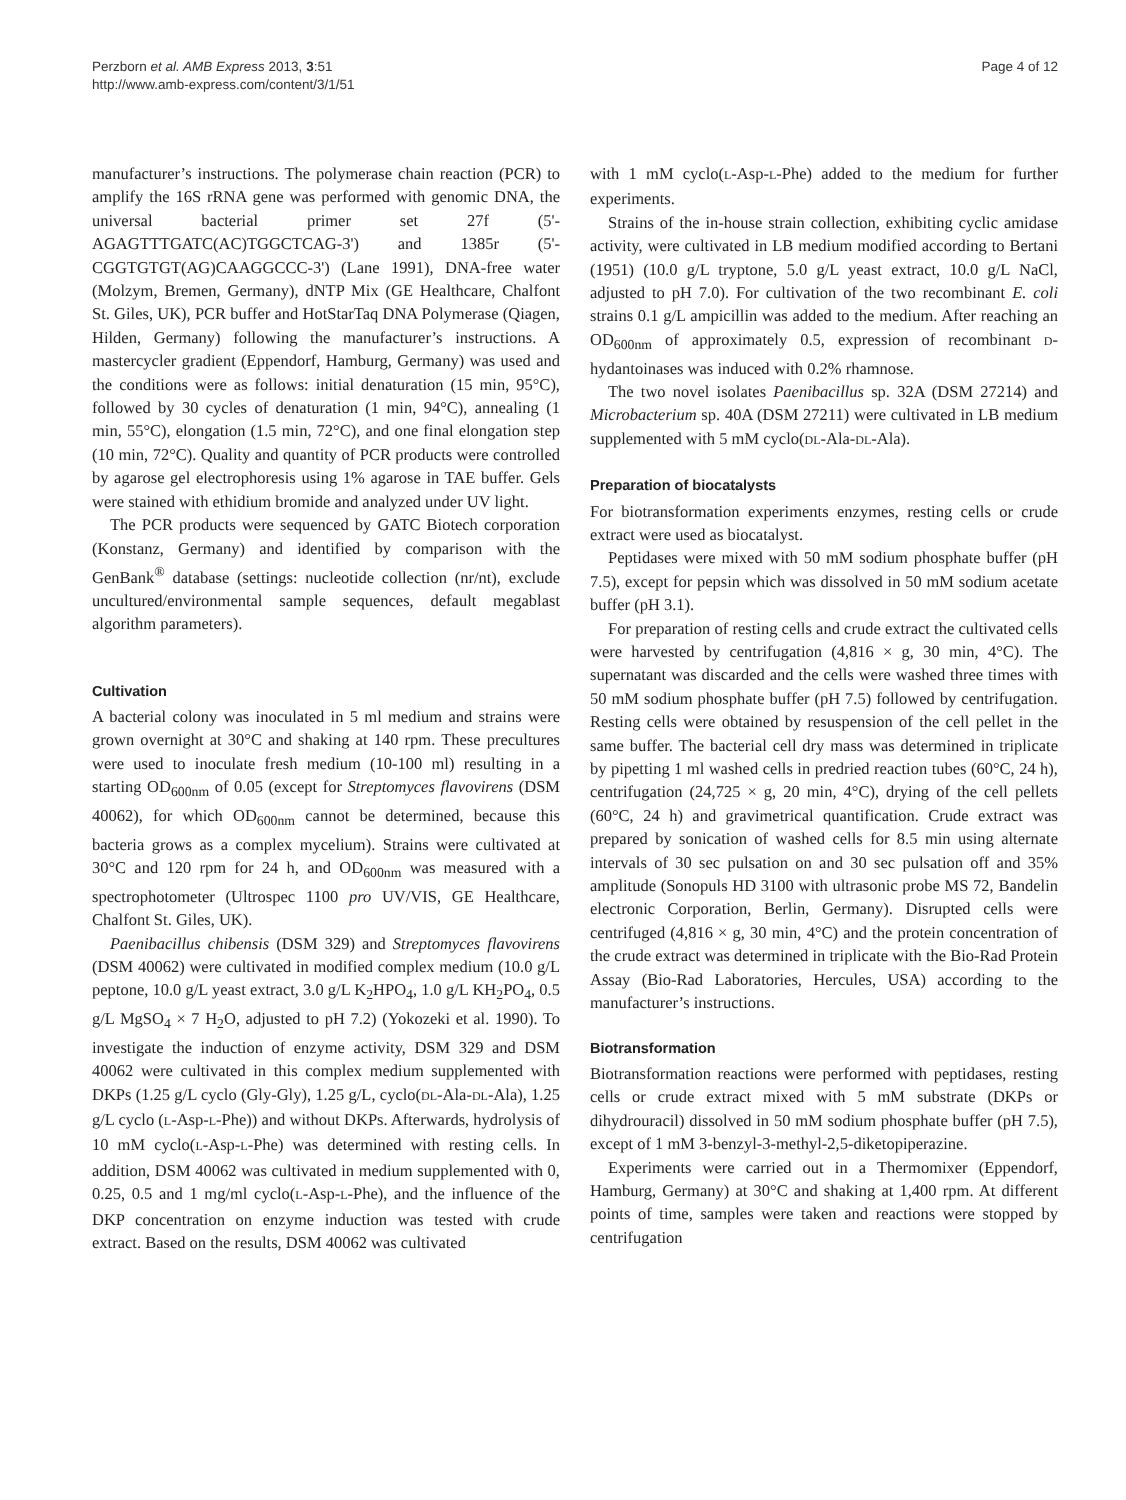Perzborn et al. AMB Express 2013, 3:51
http://www.amb-express.com/content/3/1/51
Page 4 of 12
manufacturer’s instructions. The polymerase chain reaction (PCR) to amplify the 16S rRNA gene was performed with genomic DNA, the universal bacterial primer set 27f (5'-AGAGTTTGATC(AC)TGGCTCAG-3') and 1385r (5'-CGGTGTGT(AG)CAAGGCCC-3') (Lane 1991), DNA-free water (Molzym, Bremen, Germany), dNTP Mix (GE Healthcare, Chalfont St. Giles, UK), PCR buffer and HotStarTaq DNA Polymerase (Qiagen, Hilden, Germany) following the manufacturer’s instructions. A mastercycler gradient (Eppendorf, Hamburg, Germany) was used and the conditions were as follows: initial denaturation (15 min, 95°C), followed by 30 cycles of denaturation (1 min, 94°C), annealing (1 min, 55°C), elongation (1.5 min, 72°C), and one final elongation step (10 min, 72°C). Quality and quantity of PCR products were controlled by agarose gel electrophoresis using 1% agarose in TAE buffer. Gels were stained with ethidium bromide and analyzed under UV light.
The PCR products were sequenced by GATC Biotech corporation (Konstanz, Germany) and identified by comparison with the GenBank<sup>®</sup> database (settings: nucleotide collection (nr/nt), exclude uncultured/environmental sample sequences, default megablast algorithm parameters).
Cultivation
A bacterial colony was inoculated in 5 ml medium and strains were grown overnight at 30°C and shaking at 140 rpm. These precultures were used to inoculate fresh medium (10-100 ml) resulting in a starting OD<sub>600nm</sub> of 0.05 (except for Streptomyces flavovirens (DSM 40062), for which OD<sub>600nm</sub> cannot be determined, because this bacteria grows as a complex mycelium). Strains were cultivated at 30°C and 120 rpm for 24 h, and OD<sub>600nm</sub> was measured with a spectrophotometer (Ultrospec 1100 pro UV/VIS, GE Healthcare, Chalfont St. Giles, UK).
Paenibacillus chibensis (DSM 329) and Streptomyces flavovirens (DSM 40062) were cultivated in modified complex medium (10.0 g/L peptone, 10.0 g/L yeast extract, 3.0 g/L K<sub>2</sub>HPO<sub>4</sub>, 1.0 g/L KH<sub>2</sub>PO<sub>4</sub>, 0.5 g/L MgSO<sub>4</sub> × 7 H<sub>2</sub>O, adjusted to pH 7.2) (Yokozeki et al. 1990). To investigate the induction of enzyme activity, DSM 329 and DSM 40062 were cultivated in this complex medium supplemented with DKPs (1.25 g/L cyclo (Gly-Gly), 1.25 g/L, cyclo(DL-Ala-DL-Ala), 1.25 g/L cyclo (L-Asp-L-Phe)) and without DKPs. Afterwards, hydrolysis of 10 mM cyclo(L-Asp-L-Phe) was determined with resting cells. In addition, DSM 40062 was cultivated in medium supplemented with 0, 0.25, 0.5 and 1 mg/ml cyclo(L-Asp-L-Phe), and the influence of the DKP concentration on enzyme induction was tested with crude extract. Based on the results, DSM 40062 was cultivated
with 1 mM cyclo(L-Asp-L-Phe) added to the medium for further experiments.
Strains of the in-house strain collection, exhibiting cyclic amidase activity, were cultivated in LB medium modified according to Bertani (1951) (10.0 g/L tryptone, 5.0 g/L yeast extract, 10.0 g/L NaCl, adjusted to pH 7.0). For cultivation of the two recombinant E. coli strains 0.1 g/L ampicillin was added to the medium. After reaching an OD<sub>600nm</sub> of approximately 0.5, expression of recombinant D-hydantoinases was induced with 0.2% rhamnose.
The two novel isolates Paenibacillus sp. 32A (DSM 27214) and Microbacterium sp. 40A (DSM 27211) were cultivated in LB medium supplemented with 5 mM cyclo(DL-Ala-DL-Ala).
Preparation of biocatalysts
For biotransformation experiments enzymes, resting cells or crude extract were used as biocatalyst.
Peptidases were mixed with 50 mM sodium phosphate buffer (pH 7.5), except for pepsin which was dissolved in 50 mM sodium acetate buffer (pH 3.1).
For preparation of resting cells and crude extract the cultivated cells were harvested by centrifugation (4,816 × g, 30 min, 4°C). The supernatant was discarded and the cells were washed three times with 50 mM sodium phosphate buffer (pH 7.5) followed by centrifugation. Resting cells were obtained by resuspension of the cell pellet in the same buffer. The bacterial cell dry mass was determined in triplicate by pipetting 1 ml washed cells in predried reaction tubes (60°C, 24 h), centrifugation (24,725 × g, 20 min, 4°C), drying of the cell pellets (60°C, 24 h) and gravimetrical quantification. Crude extract was prepared by sonication of washed cells for 8.5 min using alternate intervals of 30 sec pulsation on and 30 sec pulsation off and 35% amplitude (Sonopuls HD 3100 with ultrasonic probe MS 72, Bandelin electronic Corporation, Berlin, Germany). Disrupted cells were centrifuged (4,816 × g, 30 min, 4°C) and the protein concentration of the crude extract was determined in triplicate with the Bio-Rad Protein Assay (Bio-Rad Laboratories, Hercules, USA) according to the manufacturer’s instructions.
Biotransformation
Biotransformation reactions were performed with peptidases, resting cells or crude extract mixed with 5 mM substrate (DKPs or dihydrouracil) dissolved in 50 mM sodium phosphate buffer (pH 7.5), except of 1 mM 3-benzyl-3-methyl-2,5-diketopiperazine.
Experiments were carried out in a Thermomixer (Eppendorf, Hamburg, Germany) at 30°C and shaking at 1,400 rpm. At different points of time, samples were taken and reactions were stopped by centrifugation